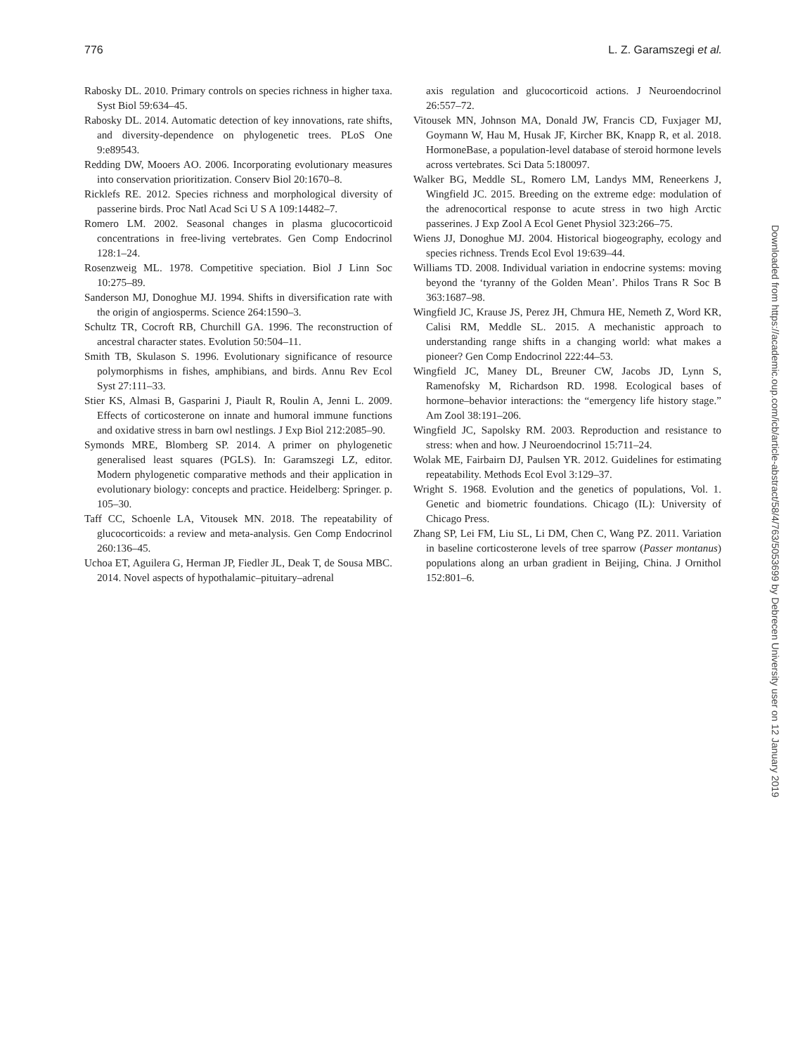776 L. Z. Garamszegi et al.
Rabosky DL. 2010. Primary controls on species richness in higher taxa. Syst Biol 59:634–45.
Rabosky DL. 2014. Automatic detection of key innovations, rate shifts, and diversity-dependence on phylogenetic trees. PLoS One 9:e89543.
Redding DW, Mooers AO. 2006. Incorporating evolutionary measures into conservation prioritization. Conserv Biol 20:1670–8.
Ricklefs RE. 2012. Species richness and morphological diversity of passerine birds. Proc Natl Acad Sci U S A 109:14482–7.
Romero LM. 2002. Seasonal changes in plasma glucocorticoid concentrations in free-living vertebrates. Gen Comp Endocrinol 128:1–24.
Rosenzweig ML. 1978. Competitive speciation. Biol J Linn Soc 10:275–89.
Sanderson MJ, Donoghue MJ. 1994. Shifts in diversification rate with the origin of angiosperms. Science 264:1590–3.
Schultz TR, Cocroft RB, Churchill GA. 1996. The reconstruction of ancestral character states. Evolution 50:504–11.
Smith TB, Skulason S. 1996. Evolutionary significance of resource polymorphisms in fishes, amphibians, and birds. Annu Rev Ecol Syst 27:111–33.
Stier KS, Almasi B, Gasparini J, Piault R, Roulin A, Jenni L. 2009. Effects of corticosterone on innate and humoral immune functions and oxidative stress in barn owl nestlings. J Exp Biol 212:2085–90.
Symonds MRE, Blomberg SP. 2014. A primer on phylogenetic generalised least squares (PGLS). In: Garamszegi LZ, editor. Modern phylogenetic comparative methods and their application in evolutionary biology: concepts and practice. Heidelberg: Springer. p. 105–30.
Taff CC, Schoenle LA, Vitousek MN. 2018. The repeatability of glucocorticoids: a review and meta-analysis. Gen Comp Endocrinol 260:136–45.
Uchoa ET, Aguilera G, Herman JP, Fiedler JL, Deak T, de Sousa MBC. 2014. Novel aspects of hypothalamic–pituitary–adrenal
axis regulation and glucocorticoid actions. J Neuroendocrinol 26:557–72.
Vitousek MN, Johnson MA, Donald JW, Francis CD, Fuxjager MJ, Goymann W, Hau M, Husak JF, Kircher BK, Knapp R, et al. 2018. HormoneBase, a population-level database of steroid hormone levels across vertebrates. Sci Data 5:180097.
Walker BG, Meddle SL, Romero LM, Landys MM, Reneerkens J, Wingfield JC. 2015. Breeding on the extreme edge: modulation of the adrenocortical response to acute stress in two high Arctic passerines. J Exp Zool A Ecol Genet Physiol 323:266–75.
Wiens JJ, Donoghue MJ. 2004. Historical biogeography, ecology and species richness. Trends Ecol Evol 19:639–44.
Williams TD. 2008. Individual variation in endocrine systems: moving beyond the ‘tyranny of the Golden Mean’. Philos Trans R Soc B 363:1687–98.
Wingfield JC, Krause JS, Perez JH, Chmura HE, Nemeth Z, Word KR, Calisi RM, Meddle SL. 2015. A mechanistic approach to understanding range shifts in a changing world: what makes a pioneer? Gen Comp Endocrinol 222:44–53.
Wingfield JC, Maney DL, Breuner CW, Jacobs JD, Lynn S, Ramenofsky M, Richardson RD. 1998. Ecological bases of hormone–behavior interactions: the “emergency life history stage.” Am Zool 38:191–206.
Wingfield JC, Sapolsky RM. 2003. Reproduction and resistance to stress: when and how. J Neuroendocrinol 15:711–24.
Wolak ME, Fairbairn DJ, Paulsen YR. 2012. Guidelines for estimating repeatability. Methods Ecol Evol 3:129–37.
Wright S. 1968. Evolution and the genetics of populations, Vol. 1. Genetic and biometric foundations. Chicago (IL): University of Chicago Press.
Zhang SP, Lei FM, Liu SL, Li DM, Chen C, Wang PZ. 2011. Variation in baseline corticosterone levels of tree sparrow (Passer montanus) populations along an urban gradient in Beijing, China. J Ornithol 152:801–6.
Downloaded from https://academic.oup.com/icb/article-abstract/58/4/763/5053699 by Debrecen University user on 12 January 2019